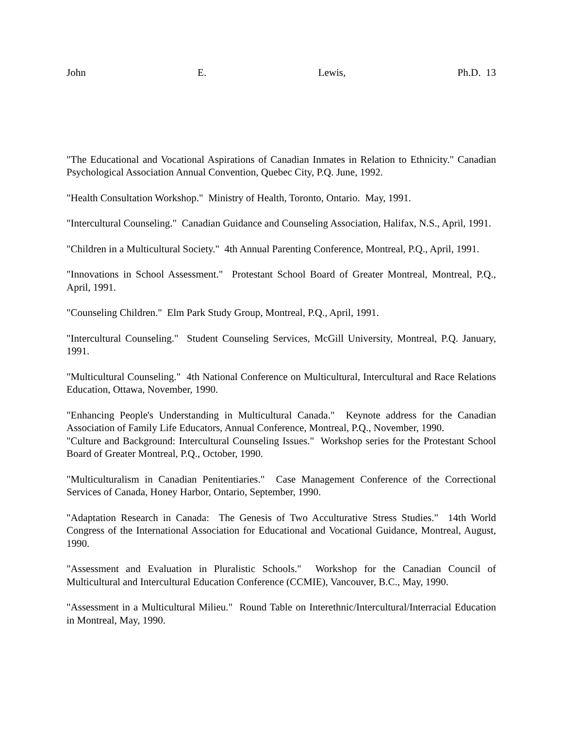John E. Lewis, Ph.D. 13
"The Educational and Vocational Aspirations of Canadian Inmates in Relation to Ethnicity." Canadian Psychological Association Annual Convention, Quebec City, P.Q. June, 1992.
"Health Consultation Workshop." Ministry of Health, Toronto, Ontario. May, 1991.
"Intercultural Counseling." Canadian Guidance and Counseling Association, Halifax, N.S., April, 1991.
"Children in a Multicultural Society." 4th Annual Parenting Conference, Montreal, P.Q., April, 1991.
"Innovations in School Assessment." Protestant School Board of Greater Montreal, Montreal, P.Q., April, 1991.
"Counseling Children." Elm Park Study Group, Montreal, P.Q., April, 1991.
"Intercultural Counseling." Student Counseling Services, McGill University, Montreal, P.Q. January, 1991.
"Multicultural Counseling." 4th National Conference on Multicultural, Intercultural and Race Relations Education, Ottawa, November, 1990.
"Enhancing People's Understanding in Multicultural Canada." Keynote address for the Canadian Association of Family Life Educators, Annual Conference, Montreal, P.Q., November, 1990.
"Culture and Background: Intercultural Counseling Issues." Workshop series for the Protestant School Board of Greater Montreal, P.Q., October, 1990.
"Multiculturalism in Canadian Penitentiaries." Case Management Conference of the Correctional Services of Canada, Honey Harbor, Ontario, September, 1990.
"Adaptation Research in Canada: The Genesis of Two Acculturative Stress Studies." 14th World Congress of the International Association for Educational and Vocational Guidance, Montreal, August, 1990.
"Assessment and Evaluation in Pluralistic Schools." Workshop for the Canadian Council of Multicultural and Intercultural Education Conference (CCMIE), Vancouver, B.C., May, 1990.
"Assessment in a Multicultural Milieu." Round Table on Interethnic/Intercultural/Interracial Education in Montreal, May, 1990.